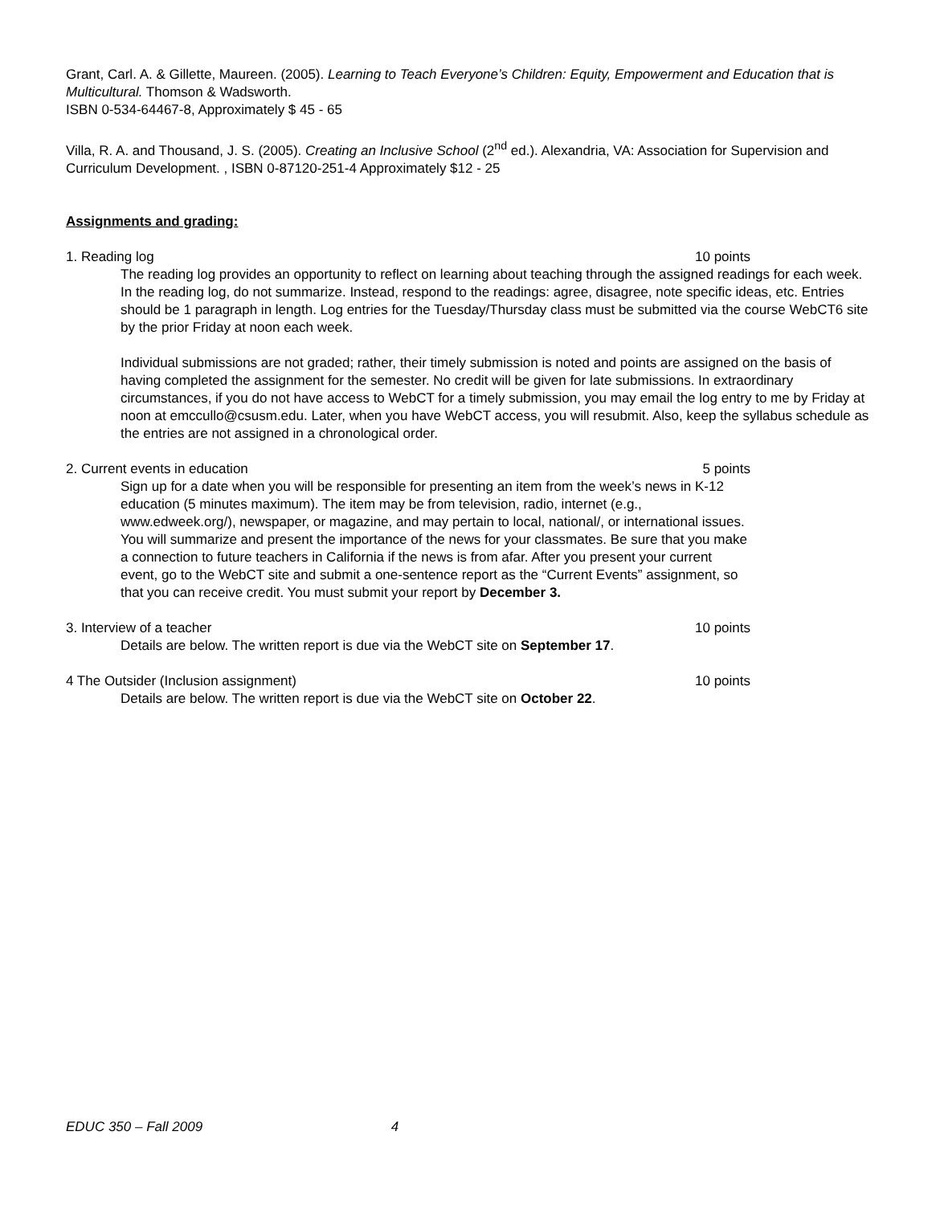Grant, Carl. A. & Gillette, Maureen. (2005). Learning to Teach Everyone’s Children: Equity, Empowerment and Education that is Multicultural. Thomson & Wadsworth.
ISBN 0-534-64467-8, Approximately $ 45 - 65
Villa, R. A. and Thousand, J. S. (2005). Creating an Inclusive School (2<sup>nd</sup> ed.). Alexandria, VA: Association for Supervision and Curriculum Development. , ISBN 0-87120-251-4 Approximately $12 - 25
Assignments and grading:
1. Reading log 10 points
The reading log provides an opportunity to reflect on learning about teaching through the assigned readings for each week. In the reading log, do not summarize. Instead, respond to the readings: agree, disagree, note specific ideas, etc. Entries should be 1 paragraph in length. Log entries for the Tuesday/Thursday class must be submitted via the course WebCT6 site by the prior Friday at noon each week.
Individual submissions are not graded; rather, their timely submission is noted and points are assigned on the basis of having completed the assignment for the semester. No credit will be given for late submissions. In extraordinary circumstances, if you do not have access to WebCT for a timely submission, you may email the log entry to me by Friday at noon at emccullo@csusm.edu. Later, when you have WebCT access, you will resubmit. Also, keep the syllabus schedule as the entries are not assigned in a chronological order.
2. Current events in education 5 points
Sign up for a date when you will be responsible for presenting an item from the week’s news in K-12 education (5 minutes maximum). The item may be from television, radio, internet (e.g., www.edweek.org/), newspaper, or magazine, and may pertain to local, national/, or international issues. You will summarize and present the importance of the news for your classmates. Be sure that you make a connection to future teachers in California if the news is from afar. After you present your current event, go to the WebCT site and submit a one-sentence report as the “Current Events” assignment, so that you can receive credit. You must submit your report by December 3.
3. Interview of a teacher 10 points
Details are below. The written report is due via the WebCT site on September 17.
4 The Outsider (Inclusion assignment) 10 points
Details are below. The written report is due via the WebCT site on October 22.
EDUC 350 – Fall 2009 4